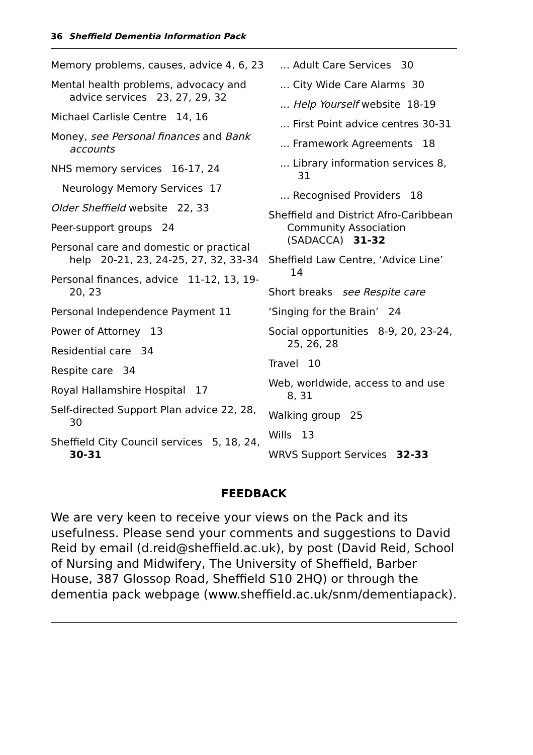36 Sheffield Dementia Information Pack
Memory problems, causes, advice 4, 6, 23
Mental health problems, advocacy and advice services 23, 27, 29, 32
Michael Carlisle Centre 14, 16
Money, see Personal finances and Bank accounts
NHS memory services 16-17, 24
Neurology Memory Services 17
Older Sheffield website 22, 33
Peer-support groups 24
Personal care and domestic or practical help 20-21, 23, 24-25, 27, 32, 33-34
Personal finances, advice 11-12, 13, 19-20, 23
Personal Independence Payment 11
Power of Attorney 13
Residential care 34
Respite care 34
Royal Hallamshire Hospital 17
Self-directed Support Plan advice 22, 28, 30
Sheffield City Council services 5, 18, 24, 30-31
... Adult Care Services 30
... City Wide Care Alarms 30
... Help Yourself website 18-19
... First Point advice centres 30-31
... Framework Agreements 18
... Library information services 8, 31
... Recognised Providers 18
Sheffield and District Afro-Caribbean Community Association (SADACCA) 31-32
Sheffield Law Centre, ‘Advice Line’ 14
Short breaks see Respite care
‘Singing for the Brain’ 24
Social opportunities 8-9, 20, 23-24, 25, 26, 28
Travel 10
Web, worldwide, access to and use 8, 31
Walking group 25
Wills 13
WRVS Support Services 32-33
FEEDBACK
We are very keen to receive your views on the Pack and its usefulness. Please send your comments and suggestions to David Reid by email (d.reid@sheffield.ac.uk), by post (David Reid, School of Nursing and Midwifery, The University of Sheffield, Barber House, 387 Glossop Road, Sheffield S10 2HQ) or through the dementia pack webpage (www.sheffield.ac.uk/snm/dementiapack).